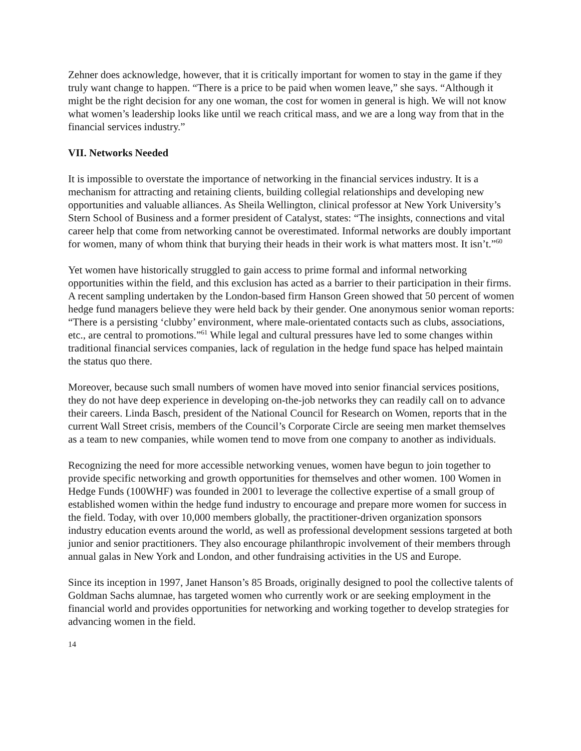Zehner does acknowledge, however, that it is critically important for women to stay in the game if they truly want change to happen. “There is a price to be paid when women leave,” she says. “Although it might be the right decision for any one woman, the cost for women in general is high. We will not know what women’s leadership looks like until we reach critical mass, and we are a long way from that in the financial services industry.”
VII. Networks Needed
It is impossible to overstate the importance of networking in the financial services industry. It is a mechanism for attracting and retaining clients, building collegial relationships and developing new opportunities and valuable alliances. As Sheila Wellington, clinical professor at New York University’s Stern School of Business and a former president of Catalyst, states: “The insights, connections and vital career help that come from networking cannot be overestimated. Informal networks are doubly important for women, many of whom think that burying their heads in their work is what matters most. It isn’t.”<sup>60</sup>
Yet women have historically struggled to gain access to prime formal and informal networking opportunities within the field, and this exclusion has acted as a barrier to their participation in their firms. A recent sampling undertaken by the London-based firm Hanson Green showed that 50 percent of women hedge fund managers believe they were held back by their gender. One anonymous senior woman reports: “There is a persisting ‘clubby’ environment, where male-orientated contacts such as clubs, associations, etc., are central to promotions.”<sup>61</sup> While legal and cultural pressures have led to some changes within traditional financial services companies, lack of regulation in the hedge fund space has helped maintain the status quo there.
Moreover, because such small numbers of women have moved into senior financial services positions, they do not have deep experience in developing on-the-job networks they can readily call on to advance their careers. Linda Basch, president of the National Council for Research on Women, reports that in the current Wall Street crisis, members of the Council’s Corporate Circle are seeing men market themselves as a team to new companies, while women tend to move from one company to another as individuals.
Recognizing the need for more accessible networking venues, women have begun to join together to provide specific networking and growth opportunities for themselves and other women. 100 Women in Hedge Funds (100WHF) was founded in 2001 to leverage the collective expertise of a small group of established women within the hedge fund industry to encourage and prepare more women for success in the field. Today, with over 10,000 members globally, the practitioner-driven organization sponsors industry education events around the world, as well as professional development sessions targeted at both junior and senior practitioners. They also encourage philanthropic involvement of their members through annual galas in New York and London, and other fundraising activities in the US and Europe.
Since its inception in 1997, Janet Hanson’s 85 Broads, originally designed to pool the collective talents of Goldman Sachs alumnae, has targeted women who currently work or are seeking employment in the financial world and provides opportunities for networking and working together to develop strategies for advancing women in the field.
14